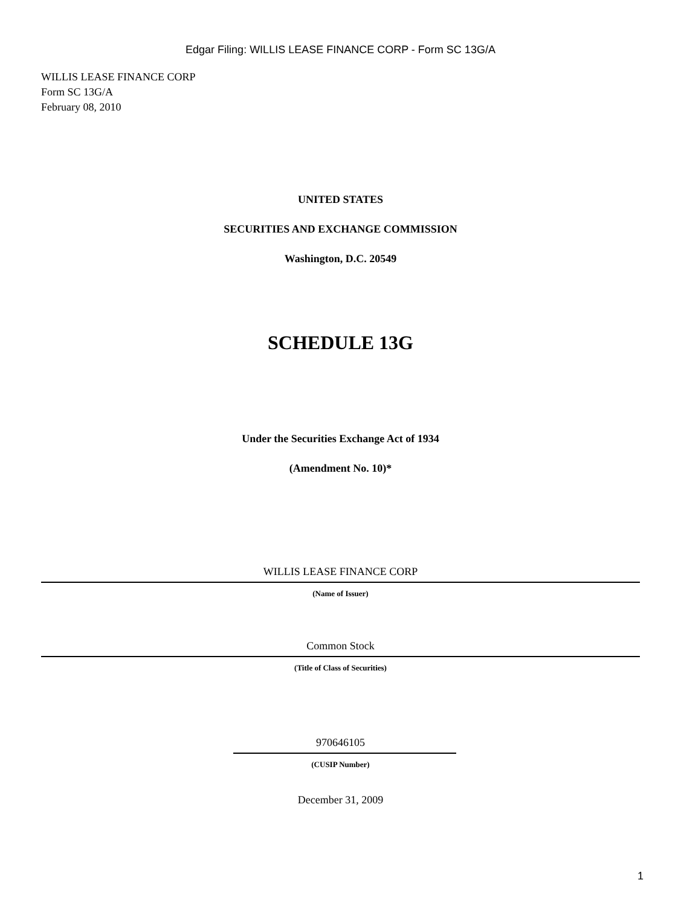Edgar Filing: WILLIS LEASE FINANCE CORP - Form SC 13G/A
WILLIS LEASE FINANCE CORP
Form SC 13G/A
February 08, 2010
UNITED STATES
SECURITIES AND EXCHANGE COMMISSION
Washington, D.C. 20549
SCHEDULE 13G
Under the Securities Exchange Act of 1934
(Amendment No. 10)*
WILLIS LEASE FINANCE CORP
(Name of Issuer)
Common Stock
(Title of Class of Securities)
970646105
(CUSIP Number)
December 31, 2009
1